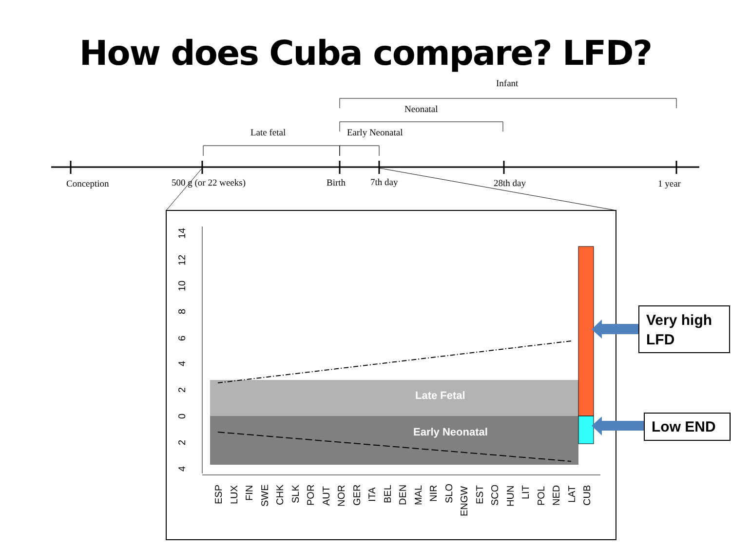How does Cuba compare? LFD?
Conception
500 g (or 22 weeks)
Birth
7th day
28th day
1 year
Late fetal
Early Neonatal
Neonatal
Infant
14
12
10
8
6
4
2
0
2
4
Late Fetal
Early Neonatal
ESP
LUX
FIN
SWE
CHK
SLK
POR
AUT
NOR
GER
ITA
BEL
DEN
MAL
NIR
SLO
ENGW
EST
SCO
HUN
LIT
POL
NED
LAT
CUB
Very high LFD
Low END